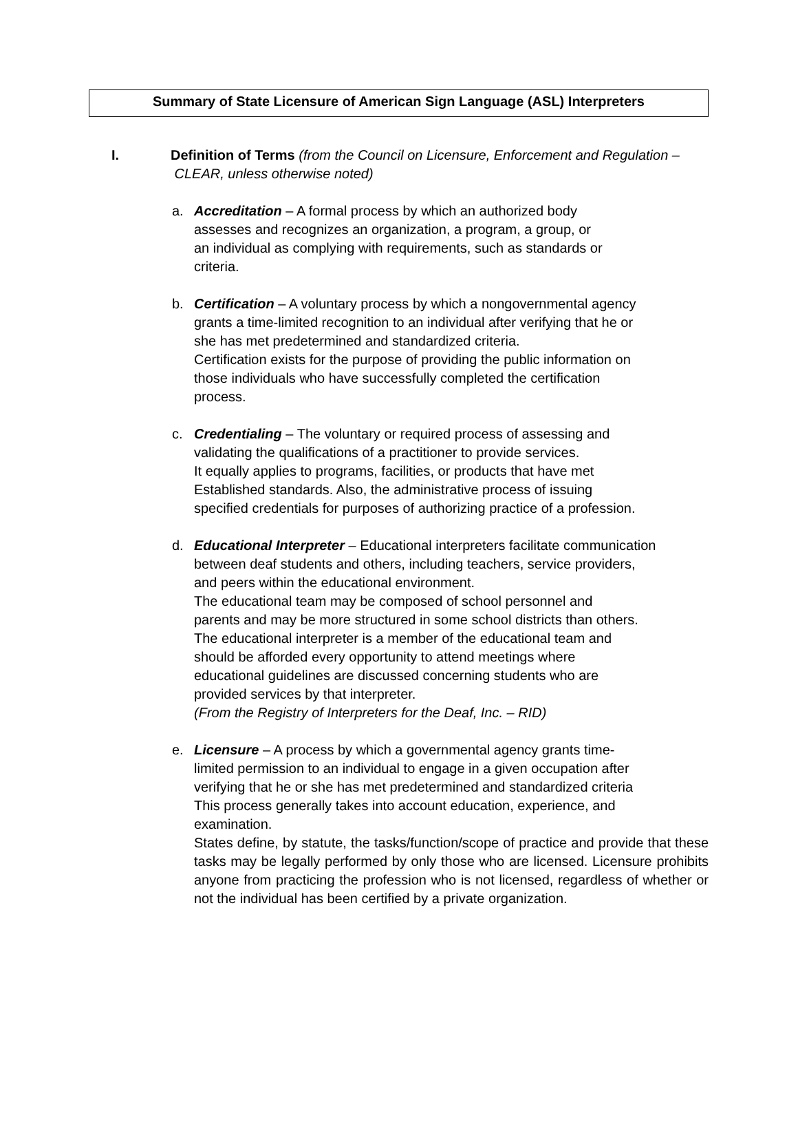Summary of State Licensure of American Sign Language (ASL) Interpreters
I. Definition of Terms (from the Council on Licensure, Enforcement and Regulation – CLEAR, unless otherwise noted)
a. Accreditation – A formal process by which an authorized body
assesses and recognizes an organization, a program, a group, or
an individual as complying with requirements, such as standards or
criteria.
b. Certification – A voluntary process by which a nongovernmental agency
grants a time-limited recognition to an individual after verifying that he or
she has met predetermined and standardized criteria.
Certification exists for the purpose of providing the public information on
those individuals who have successfully completed the certification
process.
c. Credentialing – The voluntary or required process of assessing and
validating the qualifications of a practitioner to provide services.
It equally applies to programs, facilities, or products that have met
Established standards. Also, the administrative process of issuing
specified credentials for purposes of authorizing practice of a profession.
d. Educational Interpreter – Educational interpreters facilitate communication
between deaf students and others, including teachers, service providers,
and peers within the educational environment.
The educational team may be composed of school personnel and
parents and may be more structured in some school districts than others.
The educational interpreter is a member of the educational team and
should be afforded every opportunity to attend meetings where
educational guidelines are discussed concerning students who are
provided services by that interpreter.
(From the Registry of Interpreters for the Deaf, Inc. – RID)
e. Licensure – A process by which a governmental agency grants time-
limited permission to an individual to engage in a given occupation after
verifying that he or she has met predetermined and standardized criteria
This process generally takes into account education, experience, and
examination.
States define, by statute, the tasks/function/scope of practice and provide that these tasks may be legally performed by only those who are licensed. Licensure prohibits anyone from practicing the profession who is not licensed, regardless of whether or not the individual has been certified by a private organization.